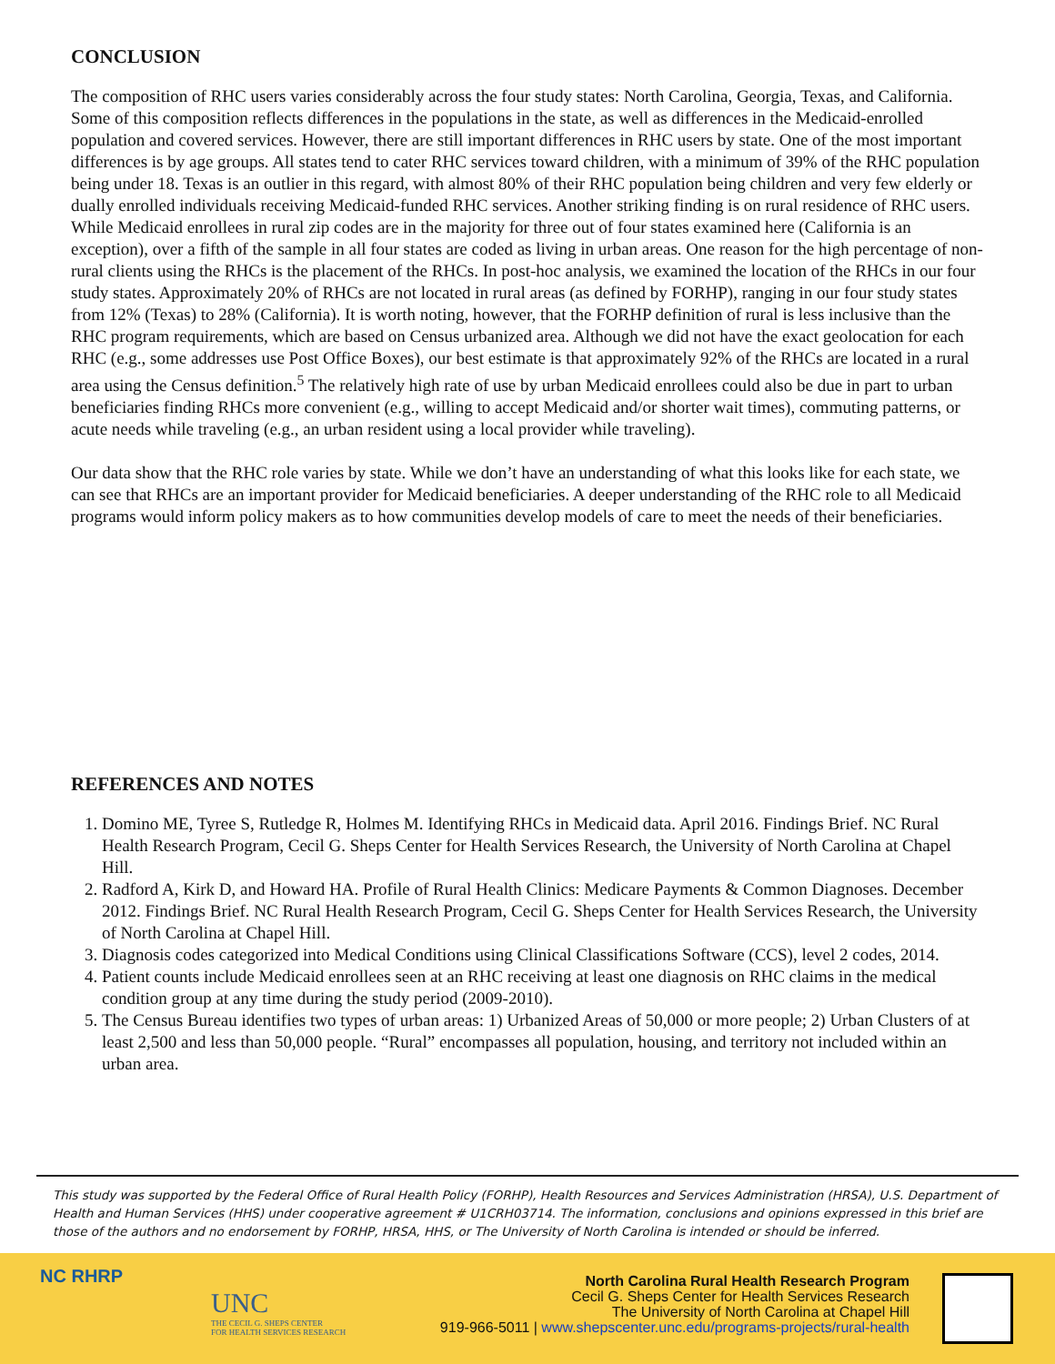CONCLUSION
The composition of RHC users varies considerably across the four study states: North Carolina, Georgia, Texas, and California. Some of this composition reflects differences in the populations in the state, as well as differences in the Medicaid-enrolled population and covered services. However, there are still important differences in RHC users by state. One of the most important differences is by age groups. All states tend to cater RHC services toward children, with a minimum of 39% of the RHC population being under 18. Texas is an outlier in this regard, with almost 80% of their RHC population being children and very few elderly or dually enrolled individuals receiving Medicaid-funded RHC services. Another striking finding is on rural residence of RHC users. While Medicaid enrollees in rural zip codes are in the majority for three out of four states examined here (California is an exception), over a fifth of the sample in all four states are coded as living in urban areas. One reason for the high percentage of non-rural clients using the RHCs is the placement of the RHCs. In post-hoc analysis, we examined the location of the RHCs in our four study states. Approximately 20% of RHCs are not located in rural areas (as defined by FORHP), ranging in our four study states from 12% (Texas) to 28% (California). It is worth noting, however, that the FORHP definition of rural is less inclusive than the RHC program requirements, which are based on Census urbanized area. Although we did not have the exact geolocation for each RHC (e.g., some addresses use Post Office Boxes), our best estimate is that approximately 92% of the RHCs are located in a rural area using the Census definition.<sup>5</sup> The relatively high rate of use by urban Medicaid enrollees could also be due in part to urban beneficiaries finding RHCs more convenient (e.g., willing to accept Medicaid and/or shorter wait times), commuting patterns, or acute needs while traveling (e.g., an urban resident using a local provider while traveling).
Our data show that the RHC role varies by state. While we don’t have an understanding of what this looks like for each state, we can see that RHCs are an important provider for Medicaid beneficiaries. A deeper understanding of the RHC role to all Medicaid programs would inform policy makers as to how communities develop models of care to meet the needs of their beneficiaries.
REFERENCES AND NOTES
1. Domino ME, Tyree S, Rutledge R, Holmes M. Identifying RHCs in Medicaid data. April 2016. Findings Brief. NC Rural Health Research Program, Cecil G. Sheps Center for Health Services Research, the University of North Carolina at Chapel Hill.
2. Radford A, Kirk D, and Howard HA. Profile of Rural Health Clinics: Medicare Payments & Common Diagnoses. December 2012. Findings Brief. NC Rural Health Research Program, Cecil G. Sheps Center for Health Services Research, the University of North Carolina at Chapel Hill.
3. Diagnosis codes categorized into Medical Conditions using Clinical Classifications Software (CCS), level 2 codes, 2014.
4. Patient counts include Medicaid enrollees seen at an RHC receiving at least one diagnosis on RHC claims in the medical condition group at any time during the study period (2009-2010).
5. The Census Bureau identifies two types of urban areas: 1) Urbanized Areas of 50,000 or more people; 2) Urban Clusters of at least 2,500 and less than 50,000 people. “Rural” encompasses all population, housing, and territory not included within an urban area.
This study was supported by the Federal Office of Rural Health Policy (FORHP), Health Resources and Services Administration (HRSA), U.S. Department of Health and Human Services (HHS) under cooperative agreement # U1CRH03714. The information, conclusions and opinions expressed in this brief are those of the authors and no endorsement by FORHP, HRSA, HHS, or The University of North Carolina is intended or should be inferred.
NC RHRP
UNC
THE CECIL G. SHEPS CENTER
FOR HEALTH SERVICES RESEARCH
North Carolina Rural Health Research Program
Cecil G. Sheps Center for Health Services Research
The University of North Carolina at Chapel Hill
919-966-5011 | www.shepscenter.unc.edu/programs-projects/rural-health